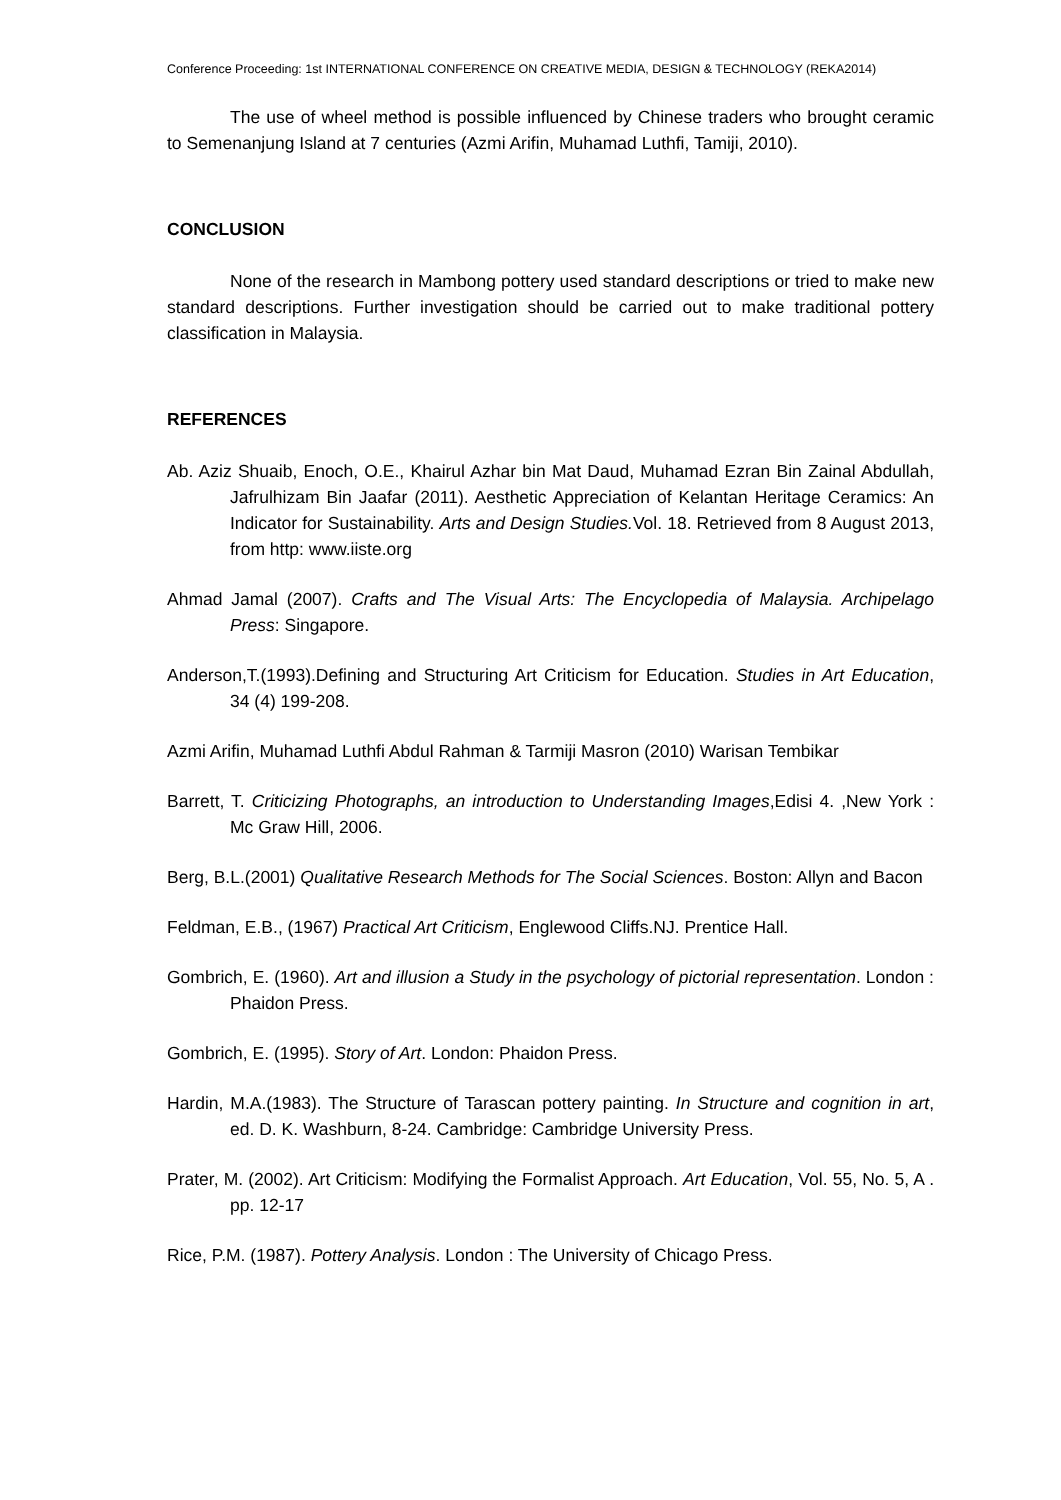Conference Proceeding: 1st INTERNATIONAL CONFERENCE ON CREATIVE MEDIA, DESIGN & TECHNOLOGY (REKA2014)
The use of wheel method is possible influenced by Chinese traders who brought ceramic to Semenanjung Island at 7 centuries (Azmi Arifin, Muhamad Luthfi, Tamiji, 2010).
CONCLUSION
None of the research in Mambong pottery used standard descriptions or tried to make new standard descriptions. Further investigation should be carried out to make traditional pottery classification in Malaysia.
REFERENCES
Ab. Aziz Shuaib, Enoch, O.E., Khairul Azhar bin Mat Daud, Muhamad Ezran Bin Zainal Abdullah, Jafrulhizam Bin Jaafar (2011). Aesthetic Appreciation of Kelantan Heritage Ceramics: An Indicator for Sustainability. Arts and Design Studies. Vol. 18. Retrieved from 8 August 2013, from http: www.iiste.org
Ahmad Jamal (2007). Crafts and The Visual Arts: The Encyclopedia of Malaysia. Archipelago Press: Singapore.
Anderson,T.(1993).Defining and Structuring Art Criticism for Education. Studies in Art Education, 34 (4) 199-208.
Azmi Arifin, Muhamad Luthfi Abdul Rahman & Tarmiji Masron (2010) Warisan Tembikar
Barrett, T. Criticizing Photographs, an introduction to Understanding Images,Edisi 4. ,New York : Mc Graw Hill, 2006.
Berg, B.L.(2001) Qualitative Research Methods for The Social Sciences. Boston: Allyn and Bacon
Feldman, E.B., (1967) Practical Art Criticism, Englewood Cliffs.NJ. Prentice Hall.
Gombrich, E. (1960). Art and illusion a Study in the psychology of pictorial representation. London : Phaidon Press.
Gombrich, E. (1995). Story of Art. London: Phaidon Press.
Hardin, M.A.(1983). The Structure of Tarascan pottery painting. In Structure and cognition in art, ed. D. K. Washburn, 8-24. Cambridge: Cambridge University Press.
Prater, M. (2002). Art Criticism: Modifying the Formalist Approach. Art Education, Vol. 55, No. 5, A . pp. 12-17
Rice, P.M. (1987). Pottery Analysis. London : The University of Chicago Press.